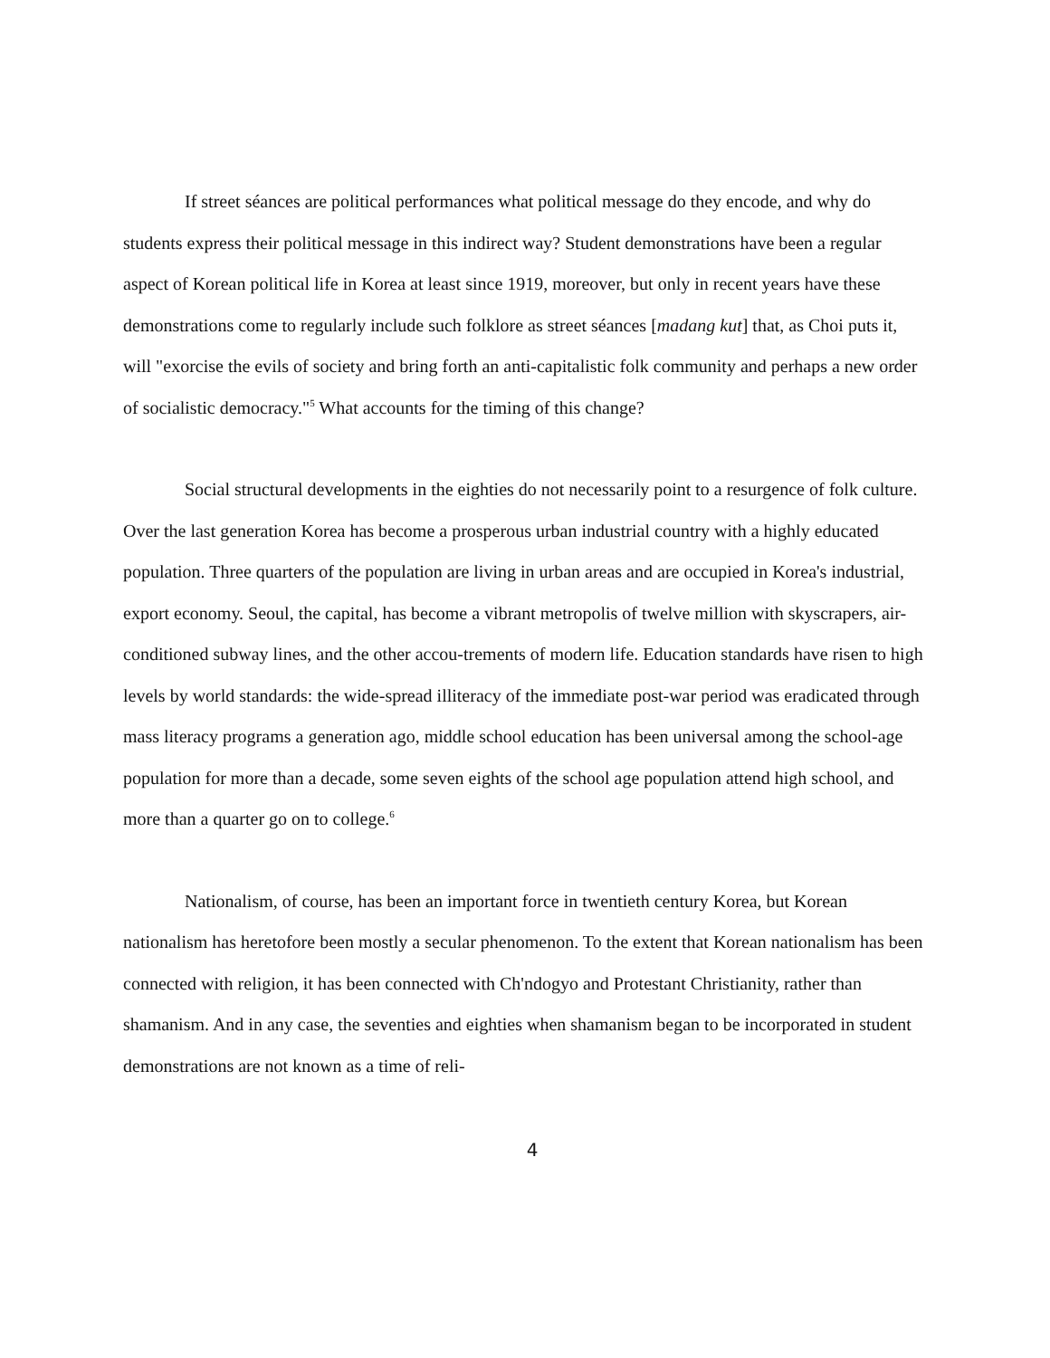If street séances are political performances what political message do they encode, and why do students express their political message in this indirect way? Student demonstrations have been a regular aspect of Korean political life in Korea at least since 1919, moreover, but only in recent years have these demonstrations come to regularly include such folklore as street séances [madang kut] that, as Choi puts it, will "exorcise the evils of society and bring forth an anti-capitalistic folk community and perhaps a new order of socialistic democracy."<sup>5</sup> What accounts for the timing of this change?
Social structural developments in the eighties do not necessarily point to a resurgence of folk culture. Over the last generation Korea has become a prosperous urban industrial country with a highly educated population. Three quarters of the population are living in urban areas and are occupied in Korea's industrial, export economy. Seoul, the capital, has become a vibrant metropolis of twelve million with skyscrapers, air-conditioned subway lines, and the other accou-trements of modern life. Education standards have risen to high levels by world standards: the wide-spread illiteracy of the immediate post-war period was eradicated through mass literacy programs a generation ago, middle school education has been universal among the school-age population for more than a decade, some seven eights of the school age population attend high school, and more than a quarter go on to college.<sup>6</sup>
Nationalism, of course, has been an important force in twentieth century Korea, but Korean nationalism has heretofore been mostly a secular phenomenon. To the extent that Korean nationalism has been connected with religion, it has been connected with Ch'ndogyo and Protestant Christianity, rather than shamanism. And in any case, the seventies and eighties when shamanism began to be incorporated in student demonstrations are not known as a time of reli-
4